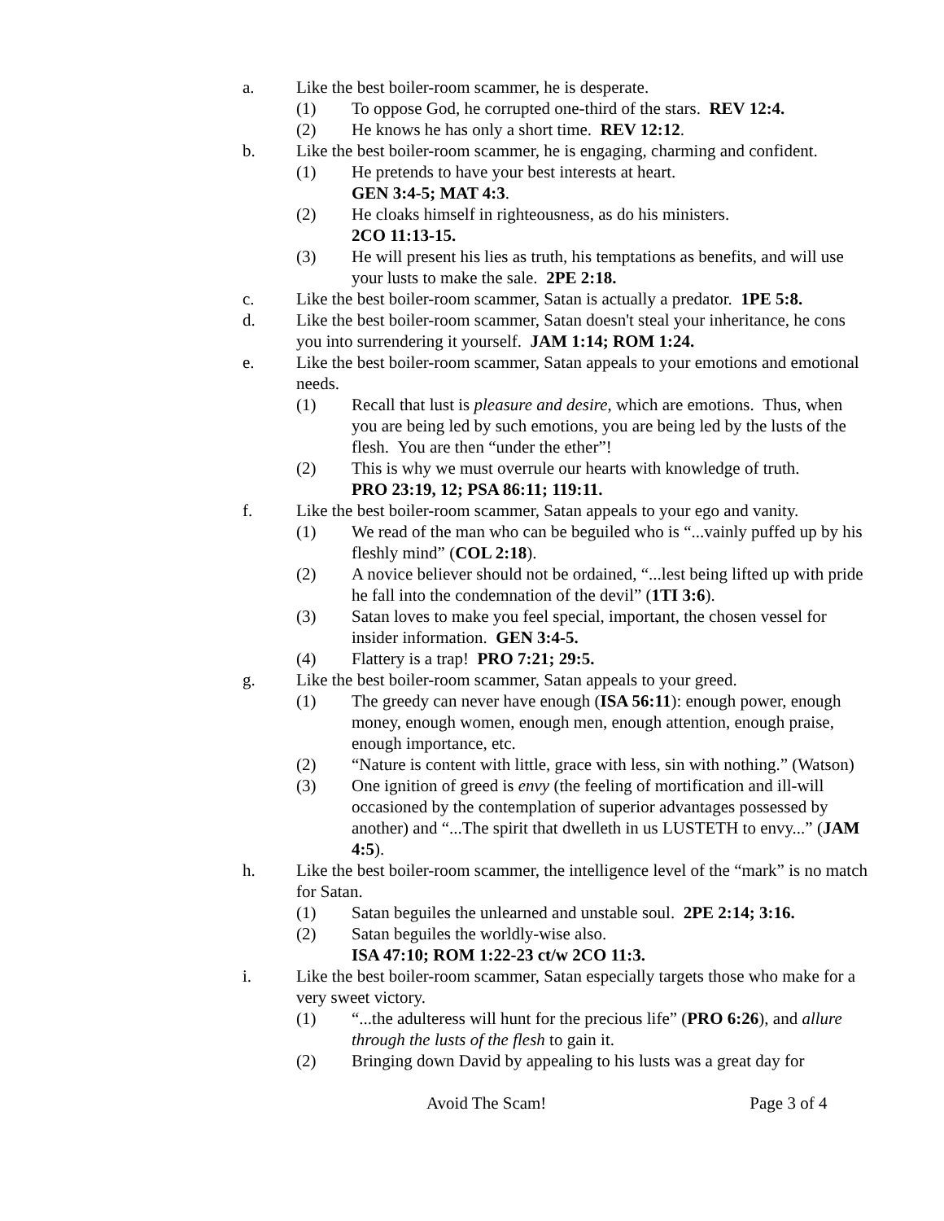a. Like the best boiler-room scammer, he is desperate.
(1) To oppose God, he corrupted one-third of the stars. REV 12:4.
(2) He knows he has only a short time. REV 12:12.
b. Like the best boiler-room scammer, he is engaging, charming and confident.
(1) He pretends to have your best interests at heart.
GEN 3:4-5; MAT 4:3.
(2) He cloaks himself in righteousness, as do his ministers.
2CO 11:13-15.
(3) He will present his lies as truth, his temptations as benefits, and will use your lusts to make the sale. 2PE 2:18.
c. Like the best boiler-room scammer, Satan is actually a predator. 1PE 5:8.
d. Like the best boiler-room scammer, Satan doesn't steal your inheritance, he cons you into surrendering it yourself. JAM 1:14; ROM 1:24.
e. Like the best boiler-room scammer, Satan appeals to your emotions and emotional needs.
(1) Recall that lust is pleasure and desire, which are emotions. Thus, when you are being led by such emotions, you are being led by the lusts of the flesh. You are then “under the ether”!
(2) This is why we must overrule our hearts with knowledge of truth.
PRO 23:19, 12; PSA 86:11; 119:11.
f. Like the best boiler-room scammer, Satan appeals to your ego and vanity.
(1) We read of the man who can be beguiled who is “...vainly puffed up by his fleshly mind” (COL 2:18).
(2) A novice believer should not be ordained, “...lest being lifted up with pride he fall into the condemnation of the devil” (1TI 3:6).
(3) Satan loves to make you feel special, important, the chosen vessel for insider information. GEN 3:4-5.
(4) Flattery is a trap! PRO 7:21; 29:5.
g. Like the best boiler-room scammer, Satan appeals to your greed.
(1) The greedy can never have enough (ISA 56:11): enough power, enough money, enough women, enough men, enough attention, enough praise, enough importance, etc.
(2) “Nature is content with little, grace with less, sin with nothing.” (Watson)
(3) One ignition of greed is envy (the feeling of mortification and ill-will occasioned by the contemplation of superior advantages possessed by another) and “...The spirit that dwelleth in us LUSTETH to envy...” (JAM 4:5).
h. Like the best boiler-room scammer, the intelligence level of the “mark” is no match for Satan.
(1) Satan beguiles the unlearned and unstable soul. 2PE 2:14; 3:16.
(2) Satan beguiles the worldly-wise also.
ISA 47:10; ROM 1:22-23 ct/w 2CO 11:3.
i. Like the best boiler-room scammer, Satan especially targets those who make for a very sweet victory.
(1) “...the adulteress will hunt for the precious life” (PRO 6:26), and allure through the lusts of the flesh to gain it.
(2) Bringing down David by appealing to his lusts was a great day for
Avoid The Scam! Page 3 of 4